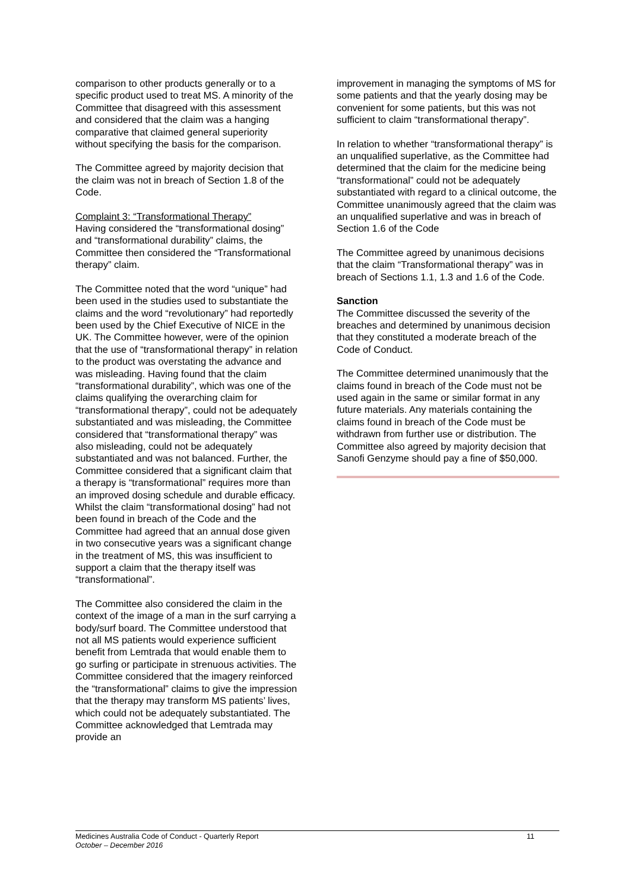comparison to other products generally or to a specific product used to treat MS. A minority of the Committee that disagreed with this assessment and considered that the claim was a hanging comparative that claimed general superiority without specifying the basis for the comparison.
The Committee agreed by majority decision that the claim was not in breach of Section 1.8 of the Code.
Complaint 3: “Transformational Therapy”
Having considered the “transformational dosing” and “transformational durability” claims, the Committee then considered the “Transformational therapy” claim.
The Committee noted that the word “unique” had been used in the studies used to substantiate the claims and the word “revolutionary” had reportedly been used by the Chief Executive of NICE in the UK. The Committee however, were of the opinion that the use of “transformational therapy” in relation to the product was overstating the advance and was misleading. Having found that the claim “transformational durability”, which was one of the claims qualifying the overarching claim for “transformational therapy”, could not be adequately substantiated and was misleading, the Committee considered that “transformational therapy” was also misleading, could not be adequately substantiated and was not balanced. Further, the Committee considered that a significant claim that a therapy is “transformational” requires more than an improved dosing schedule and durable efficacy. Whilst the claim “transformational dosing” had not been found in breach of the Code and the Committee had agreed that an annual dose given in two consecutive years was a significant change in the treatment of MS, this was insufficient to support a claim that the therapy itself was “transformational”.
The Committee also considered the claim in the context of the image of a man in the surf carrying a body/surf board. The Committee understood that not all MS patients would experience sufficient benefit from Lemtrada that would enable them to go surfing or participate in strenuous activities. The Committee considered that the imagery reinforced the “transformational” claims to give the impression that the therapy may transform MS patients’ lives, which could not be adequately substantiated. The Committee acknowledged that Lemtrada may provide an
improvement in managing the symptoms of MS for some patients and that the yearly dosing may be convenient for some patients, but this was not sufficient to claim “transformational therapy”.
In relation to whether “transformational therapy” is an unqualified superlative, as the Committee had determined that the claim for the medicine being “transformational” could not be adequately substantiated with regard to a clinical outcome, the Committee unanimously agreed that the claim was an unqualified superlative and was in breach of Section 1.6 of the Code
The Committee agreed by unanimous decisions that the claim “Transformational therapy” was in breach of Sections 1.1, 1.3 and 1.6 of the Code.
Sanction
The Committee discussed the severity of the breaches and determined by unanimous decision that they constituted a moderate breach of the Code of Conduct.
The Committee determined unanimously that the claims found in breach of the Code must not be used again in the same or similar format in any future materials. Any materials containing the claims found in breach of the Code must be withdrawn from further use or distribution. The Committee also agreed by majority decision that Sanofi Genzyme should pay a fine of $50,000.
Medicines Australia Code of Conduct - Quarterly Report
11
October – December 2016